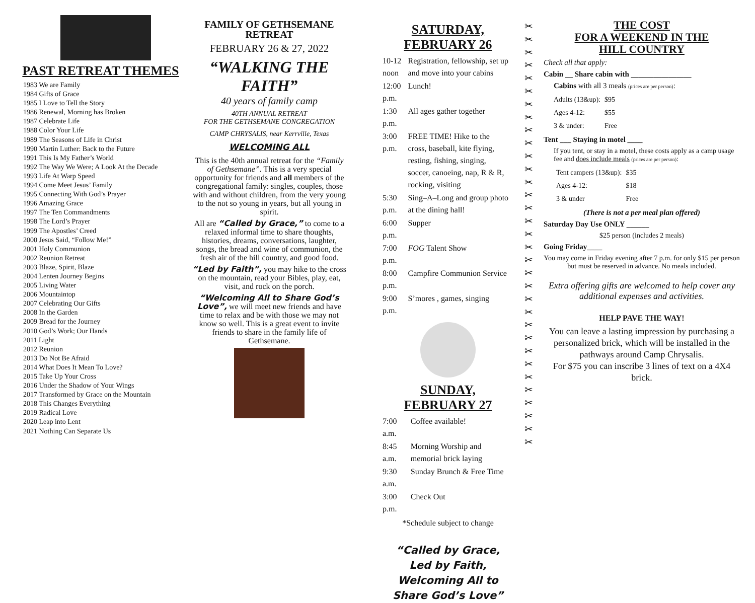PAST RETREAT THEMES
1983 We are Family
1984 Gifts of Grace
1985 I Love to Tell the Story
1986 Renewal, Morning has Broken
1987 Celebrate Life
1988 Color Your Life
1989 The Seasons of Life in Christ
1990 Martin Luther: Back to the Future
1991 This Is My Father’s World
1992 The Way We Were; A Look At the Decade
1993 Life At Warp Speed
1994 Come Meet Jesus’ Family
1995 Connecting With God’s Prayer
1996 Amazing Grace
1997 The Ten Commandments
1998 The Lord’s Prayer
1999 The Apostles’ Creed
2000 Jesus Said, “Follow Me!”
2001 Holy Communion
2002 Reunion Retreat
2003 Blaze, Spirit, Blaze
2004 Lenten Journey Begins
2005 Living Water
2006 Mountaintop
2007 Celebrating Our Gifts
2008 In the Garden
2009 Bread for the Journey
2010 God’s Work; Our Hands
2011 Light
2012 Reunion
2013 Do Not Be Afraid
2014 What Does It Mean To Love?
2015 Take Up Your Cross
2016 Under the Shadow of Your Wings
2017 Transformed by Grace on the Mountain
2018 This Changes Everything
2019 Radical Love
2020 Leap into Lent
2021 Nothing Can Separate Us
FAMILY OF GETHSEMANE RETREAT
FEBRUARY 26 & 27, 2022
“WALKING THE FAITH”
40 years of family camp
40TH ANNUAL RETREAT
FOR THE GETHSEMANE CONGREGATION
CAMP CHRYSALIS, near Kerrville, Texas
WELCOMING ALL
This is the 40th annual retreat for the “Family of Gethsemane”. This is a very special opportunity for friends and all members of the congregational family: singles, couples, those with and without children, from the very young to the not so young in years, but all young in spirit.
All are “Called by Grace,” to come to a relaxed informal time to share thoughts, histories, dreams, conversations, laughter, songs, the bread and wine of communion, the fresh air of the hill country, and good food.
“Led by Faith”, you may hike to the cross on the mountain, read your Bibles, play, eat, visit, and rock on the porch.
“Welcoming All to Share God’s Love”, we will meet new friends and have time to relax and be with those we may not know so well. This is a great event to invite friends to share in the family life of Gethsemane.
SATURDAY, FEBRUARY 26
| 10-12 noon | Registration, fellowship, set up and move into your cabins |
| 12:00 p.m. | Lunch! |
| 1:30 p.m. | All ages gather together |
| 3:00 p.m. | FREE TIME! Hike to the cross, baseball, kite flying, resting, fishing, singing, soccer, canoeing, nap, R & R, rocking, visiting |
| 5:30 p.m. | Sing–A–Long and group photo at the dining hall! |
| 6:00 p.m. | Supper |
| 7:00 p.m. | FOG Talent Show |
| 8:00 p.m. | Campfire Communion Service |
| 9:00 p.m. | S’mores , games, singing |
SUNDAY, FEBRUARY 27
| 7:00 a.m. | Coffee available! |
| 8:45 a.m. | Morning Worship and memorial brick laying |
| 9:30 a.m. | Sunday Brunch & Free Time |
| 3:00 p.m. | Check Out |
*Schedule subject to change
“Called by Grace,
Led by Faith, Welcoming All to Share God’s Love”
✂
✂
✂
✂
✂
✂
✂
✂
✂
✂
✂
✂
✂
✂
✂
✂
✂
✂
✂
✂
✂
✂
✂
✂
✂
✂
✂
✂
✂
✂
✂
✂
✂
THE COST
FOR A WEEKEND IN THE
HILL COUNTRY
Check all that apply:
Cabin __ Share cabin with ________________
Cabins with all 3 meals (prices are per person):
| Adults (13&up): | $95 |
| Ages 4-12: | $55 |
| 3 & under: | Free |
Tent ___ Staying in motel ____
If you tent, or stay in a motel, these costs apply as a camp usage fee and does include meals (prices are per person):
| Tent campers (13&up): | $35 |
| Ages 4-12: | $18 |
| 3 & under | Free |
(There is not a per meal plan offered)
Saturday Day Use ONLY ______
$25 person (includes 2 meals)
Going Friday____
You may come in Friday evening after 7 p.m. for only $15 per person but must be reserved in advance. No meals included.
Extra offering gifts are welcomed to help cover any additional expenses and activities.
HELP PAVE THE WAY!
You can leave a lasting impression by purchasing a personalized brick, which will be installed in the pathways around Camp Chrysalis.
For $75 you can inscribe 3 lines of text on a 4X4 brick.